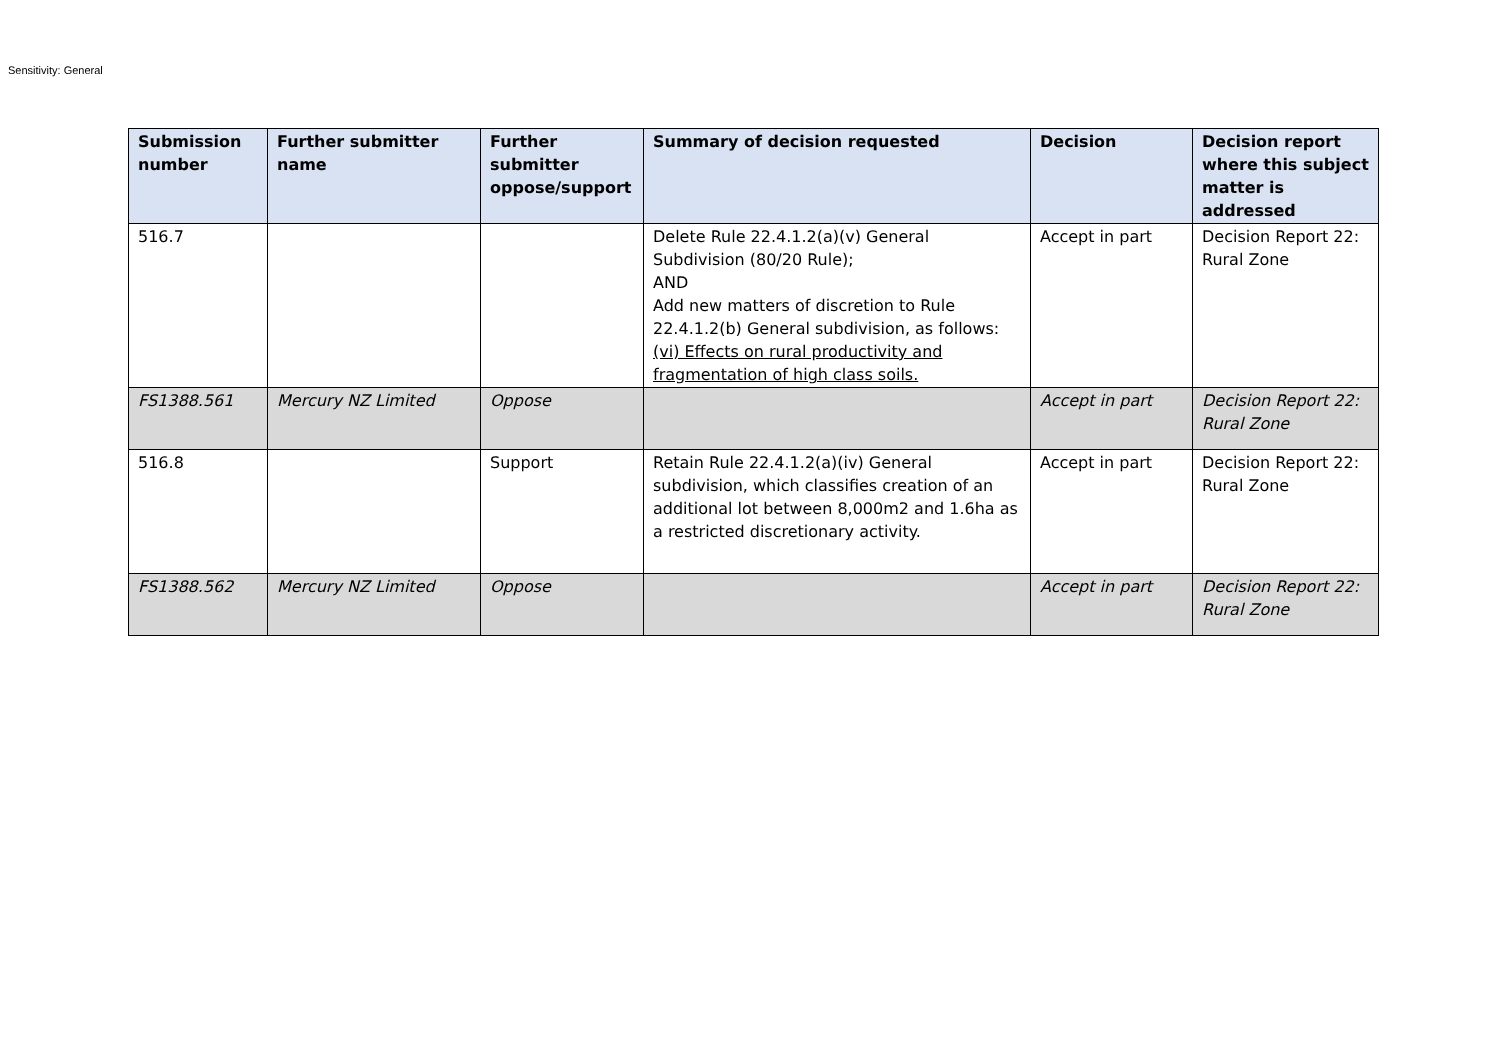Sensitivity: General
| Submission number | Further submitter name | Further submitter oppose/support | Summary of decision requested | Decision | Decision report where this subject matter is addressed |
| --- | --- | --- | --- | --- | --- |
| 516.7 | | | Delete Rule 22.4.1.2(a)(v) General Subdivision (80/20 Rule); AND Add new matters of discretion to Rule 22.4.1.2(b) General subdivision, as follows: (vi) Effects on rural productivity and fragmentation of high class soils. | Accept in part | Decision Report 22: Rural Zone |
| FS1388.561 | Mercury NZ Limited | Oppose | | Accept in part | Decision Report 22: Rural Zone |
| 516.8 | | Support | Retain Rule 22.4.1.2(a)(iv) General subdivision, which classifies creation of an additional lot between 8,000m2 and 1.6ha as a restricted discretionary activity. | Accept in part | Decision Report 22: Rural Zone |
| FS1388.562 | Mercury NZ Limited | Oppose | | Accept in part | Decision Report 22: Rural Zone |